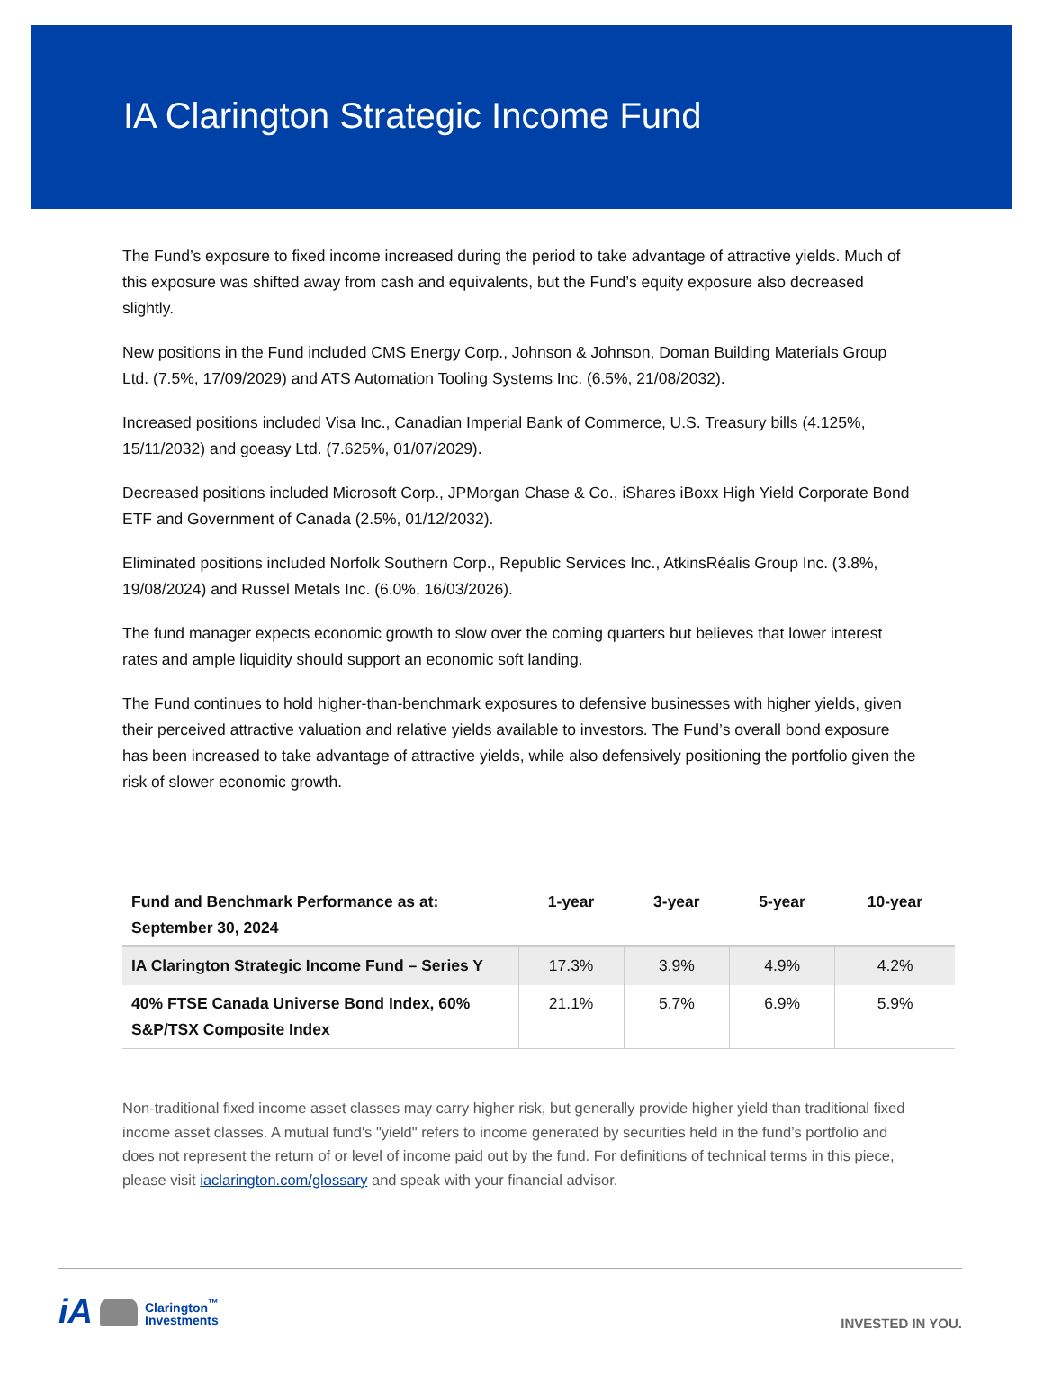IA Clarington Strategic Income Fund
The Fund’s exposure to fixed income increased during the period to take advantage of attractive yields. Much of this exposure was shifted away from cash and equivalents, but the Fund’s equity exposure also decreased slightly.
New positions in the Fund included CMS Energy Corp., Johnson & Johnson, Doman Building Materials Group Ltd. (7.5%, 17/09/2029) and ATS Automation Tooling Systems Inc. (6.5%, 21/08/2032).
Increased positions included Visa Inc., Canadian Imperial Bank of Commerce, U.S. Treasury bills (4.125%, 15/11/2032) and goeasy Ltd. (7.625%, 01/07/2029).
Decreased positions included Microsoft Corp., JPMorgan Chase & Co., iShares iBoxx High Yield Corporate Bond ETF and Government of Canada (2.5%, 01/12/2032).
Eliminated positions included Norfolk Southern Corp., Republic Services Inc., AtkinsRéalis Group Inc. (3.8%, 19/08/2024) and Russel Metals Inc. (6.0%, 16/03/2026).
The fund manager expects economic growth to slow over the coming quarters but believes that lower interest rates and ample liquidity should support an economic soft landing.
The Fund continues to hold higher-than-benchmark exposures to defensive businesses with higher yields, given their perceived attractive valuation and relative yields available to investors. The Fund’s overall bond exposure has been increased to take advantage of attractive yields, while also defensively positioning the portfolio given the risk of slower economic growth.
| Fund and Benchmark Performance as at: September 30, 2024 | 1-year | 3-year | 5-year | 10-year |
| --- | --- | --- | --- | --- |
| IA Clarington Strategic Income Fund – Series Y | 17.3% | 3.9% | 4.9% | 4.2% |
| 40% FTSE Canada Universe Bond Index, 60% S&P/TSX Composite Index | 21.1% | 5.7% | 6.9% | 5.9% |
Non-traditional fixed income asset classes may carry higher risk, but generally provide higher yield than traditional fixed income asset classes. A mutual fund's "yield" refers to income generated by securities held in the fund’s portfolio and does not represent the return of or level of income paid out by the fund. For definitions of technical terms in this piece, please visit iaclarington.com/glossary and speak with your financial advisor.
iA Clarington<sup>™</sup>
Investments
INVESTED IN YOU.